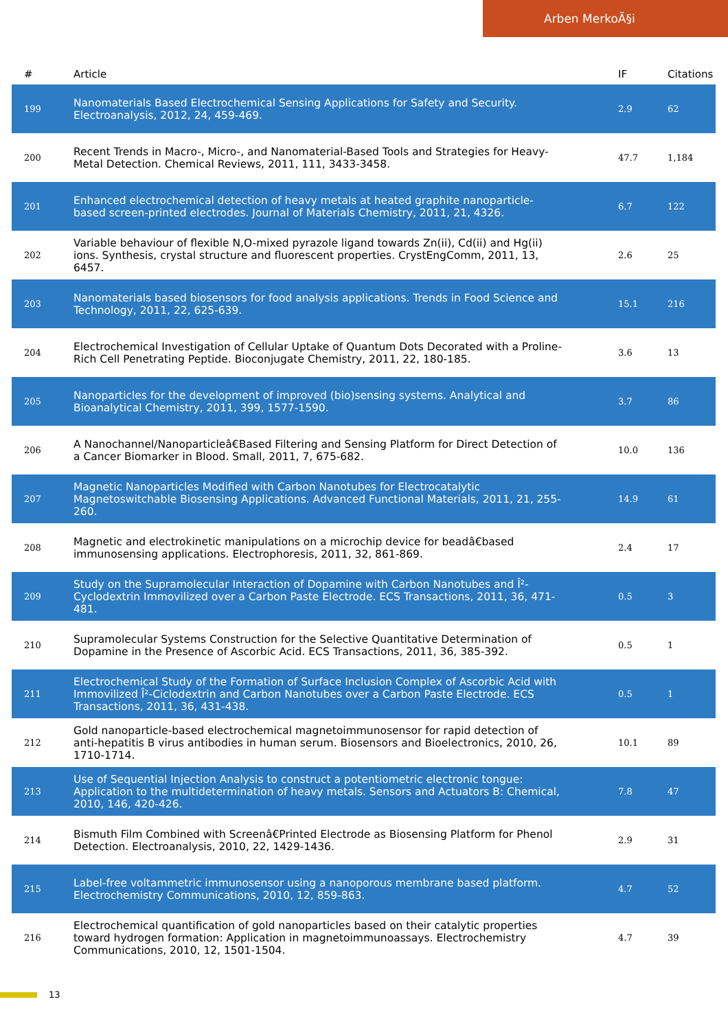Arben MerkoÃ§i
| # | Article | IF | Citations |
| --- | --- | --- | --- |
| 199 | Nanomaterials Based Electrochemical Sensing Applications for Safety and Security. Electroanalysis, 2012, 24, 459-469. | 2.9 | 62 |
| 200 | Recent Trends in Macro-, Micro-, and Nanomaterial-Based Tools and Strategies for Heavy-Metal Detection. Chemical Reviews, 2011, 111, 3433-3458. | 47.7 | 1,184 |
| 201 | Enhanced electrochemical detection of heavy metals at heated graphite nanoparticle-based screen-printed electrodes. Journal of Materials Chemistry, 2011, 21, 4326. | 6.7 | 122 |
| 202 | Variable behaviour of flexible N,O-mixed pyrazole ligand towards Zn(ii), Cd(ii) and Hg(ii) ions. Synthesis, crystal structure and fluorescent properties. CrystEngComm, 2011, 13, 6457. | 2.6 | 25 |
| 203 | Nanomaterials based biosensors for food analysis applications. Trends in Food Science and Technology, 2011, 22, 625-639. | 15.1 | 216 |
| 204 | Electrochemical Investigation of Cellular Uptake of Quantum Dots Decorated with a Proline-Rich Cell Penetrating Peptide. Bioconjugate Chemistry, 2011, 22, 180-185. | 3.6 | 13 |
| 205 | Nanoparticles for the development of improved (bio)sensing systems. Analytical and Bioanalytical Chemistry, 2011, 399, 1577-1590. | 3.7 | 86 |
| 206 | A Nanochannel/Nanoparticleâ€Based Filtering and Sensing Platform for Direct Detection of a Cancer Biomarker in Blood. Small, 2011, 7, 675-682. | 10.0 | 136 |
| 207 | Magnetic Nanoparticles Modified with Carbon Nanotubes for Electrocatalytic Magnetoswitchable Biosensing Applications. Advanced Functional Materials, 2011, 21, 255-260. | 14.9 | 61 |
| 208 | Magnetic and electrokinetic manipulations on a microchip device for beadâ€based immunosensing applications. Electrophoresis, 2011, 32, 861-869. | 2.4 | 17 |
| 209 | Study on the Supramolecular Interaction of Dopamine with Carbon Nanotubes and Î²-Cyclodextrin Immovilized over a Carbon Paste Electrode. ECS Transactions, 2011, 36, 471-481. | 0.5 | 3 |
| 210 | Supramolecular Systems Construction for the Selective Quantitative Determination of Dopamine in the Presence of Ascorbic Acid. ECS Transactions, 2011, 36, 385-392. | 0.5 | 1 |
| 211 | Electrochemical Study of the Formation of Surface Inclusion Complex of Ascorbic Acid with Immovilized Î²-Ciclodextrin and Carbon Nanotubes over a Carbon Paste Electrode. ECS Transactions, 2011, 36, 431-438. | 0.5 | 1 |
| 212 | Gold nanoparticle-based electrochemical magnetoimmunosensor for rapid detection of anti-hepatitis B virus antibodies in human serum. Biosensors and Bioelectronics, 2010, 26, 1710-1714. | 10.1 | 89 |
| 213 | Use of Sequential Injection Analysis to construct a potentiometric electronic tongue: Application to the multideterminati​on of heavy metals. Sensors and Actuators B: Chemical, 2010, 146, 420-426. | 7.8 | 47 |
| 214 | Bismuth Film Combined with Screenâ€Printed Electrode as Biosensing Platform for Phenol Detection. Electroanalysis, 2010, 22, 1429-1436. | 2.9 | 31 |
| 215 | Label-free voltammetric immunosensor using a nanoporous membrane based platform. Electrochemistry Communications, 2010, 12, 859-863. | 4.7 | 52 |
| 216 | Electrochemical quantification of gold nanoparticles based on their catalytic properties toward hydrogen formation: Application in magnetoimmunoassays. Electrochemistry Communications, 2010, 12, 1501-1504. | 4.7 | 39 |
13